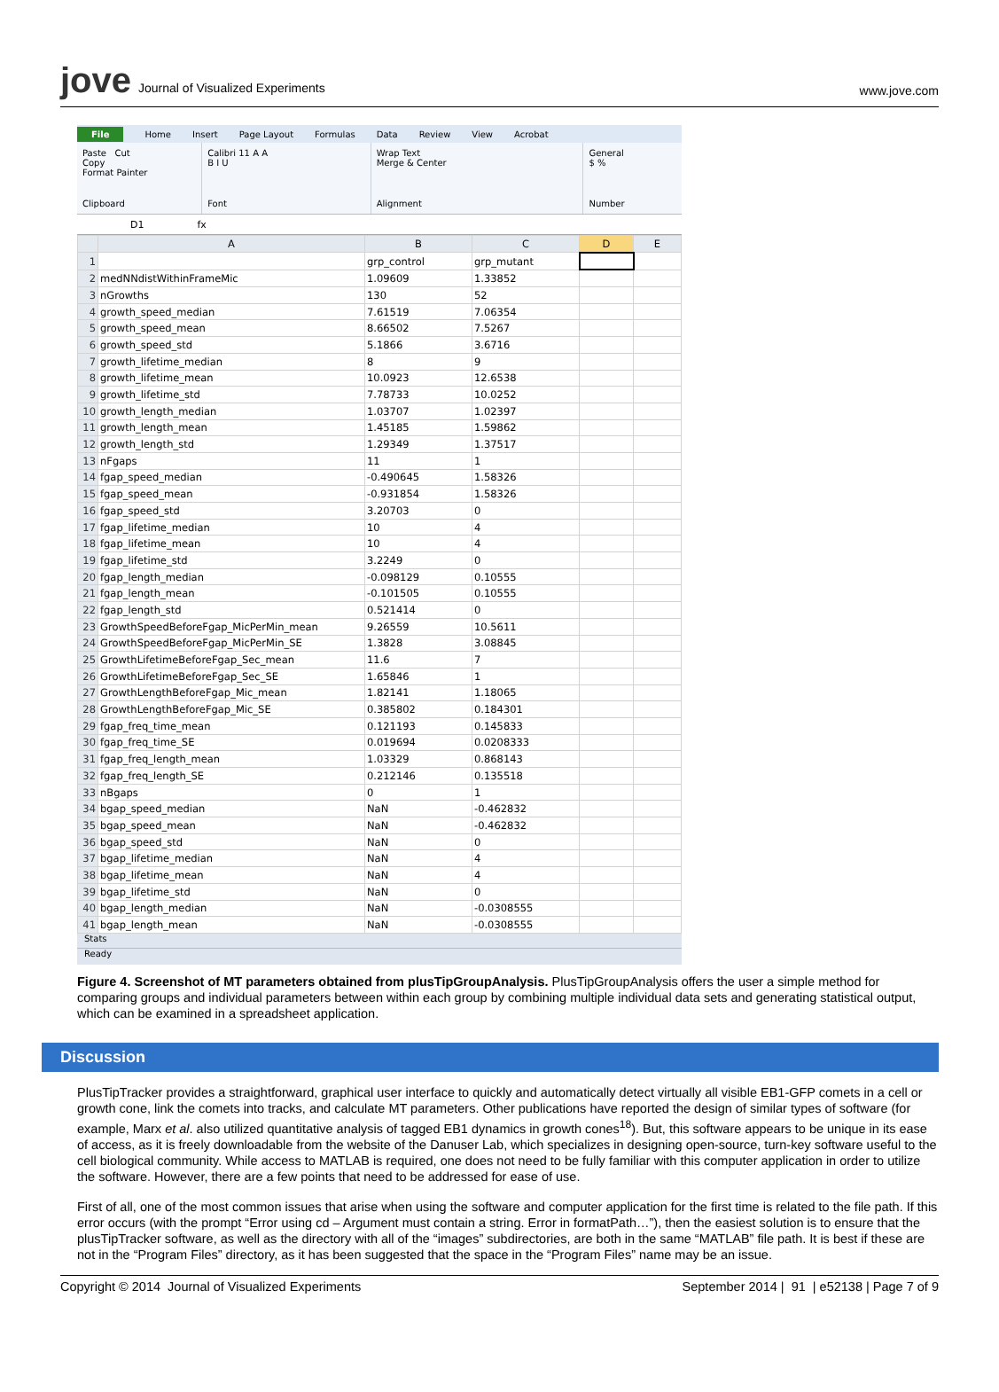jove Journal of Visualized Experiments
www.jove.com
File Home Insert Page Layout Formulas Data Review View Acrobat
Paste Cut
Copy
Format Painter
Clipboard
Calibri 11 A A
B I U
Font
Wrap Text
Merge & Center
Alignment
General
$ %
Number
D1 fx
| | A | B | C | D | E |
| --- | --- | --- | --- | --- | --- |
| 1 | | grp_control | grp_mutant | | |
| 2 | medNNdistWithinFrameMic | 1.09609 | 1.33852 | | |
| 3 | nGrowths | 130 | 52 | | |
| 4 | growth_speed_median | 7.61519 | 7.06354 | | |
| 5 | growth_speed_mean | 8.66502 | 7.5267 | | |
| 6 | growth_speed_std | 5.1866 | 3.6716 | | |
| 7 | growth_lifetime_median | 8 | 9 | | |
| 8 | growth_lifetime_mean | 10.0923 | 12.6538 | | |
| 9 | growth_lifetime_std | 7.78733 | 10.0252 | | |
| 10 | growth_length_median | 1.03707 | 1.02397 | | |
| 11 | growth_length_mean | 1.45185 | 1.59862 | | |
| 12 | growth_length_std | 1.29349 | 1.37517 | | |
| 13 | nFgaps | 11 | 1 | | |
| 14 | fgap_speed_median | -0.490645 | 1.58326 | | |
| 15 | fgap_speed_mean | -0.931854 | 1.58326 | | |
| 16 | fgap_speed_std | 3.20703 | 0 | | |
| 17 | fgap_lifetime_median | 10 | 4 | | |
| 18 | fgap_lifetime_mean | 10 | 4 | | |
| 19 | fgap_lifetime_std | 3.2249 | 0 | | |
| 20 | fgap_length_median | -0.098129 | 0.10555 | | |
| 21 | fgap_length_mean | -0.101505 | 0.10555 | | |
| 22 | fgap_length_std | 0.521414 | 0 | | |
| 23 | GrowthSpeedBeforeFgap_MicPerMin_mean | 9.26559 | 10.5611 | | |
| 24 | GrowthSpeedBeforeFgap_MicPerMin_SE | 1.3828 | 3.08845 | | |
| 25 | GrowthLifetimeBeforeFgap_Sec_mean | 11.6 | 7 | | |
| 26 | GrowthLifetimeBeforeFgap_Sec_SE | 1.65846 | 1 | | |
| 27 | GrowthLengthBeforeFgap_Mic_mean | 1.82141 | 1.18065 | | |
| 28 | GrowthLengthBeforeFgap_Mic_SE | 0.385802 | 0.184301 | | |
| 29 | fgap_freq_time_mean | 0.121193 | 0.145833 | | |
| 30 | fgap_freq_time_SE | 0.019694 | 0.0208333 | | |
| 31 | fgap_freq_length_mean | 1.03329 | 0.868143 | | |
| 32 | fgap_freq_length_SE | 0.212146 | 0.135518 | | |
| 33 | nBgaps | 0 | 1 | | |
| 34 | bgap_speed_median | NaN | -0.462832 | | |
| 35 | bgap_speed_mean | NaN | -0.462832 | | |
| 36 | bgap_speed_std | NaN | 0 | | |
| 37 | bgap_lifetime_median | NaN | 4 | | |
| 38 | bgap_lifetime_mean | NaN | 4 | | |
| 39 | bgap_lifetime_std | NaN | 0 | | |
| 40 | bgap_length_median | NaN | -0.0308555 | | |
| 41 | bgap_length_mean | NaN | -0.0308555 | | |
Stats
Ready
Figure 4. Screenshot of MT parameters obtained from plusTipGroupAnalysis. PlusTipGroupAnalysis offers the user a simple method for comparing groups and individual parameters between within each group by combining multiple individual data sets and generating statistical output, which can be examined in a spreadsheet application.
Discussion
PlusTipTracker provides a straightforward, graphical user interface to quickly and automatically detect virtually all visible EB1-GFP comets in a cell or growth cone, link the comets into tracks, and calculate MT parameters. Other publications have reported the design of similar types of software (for example, Marx et al. also utilized quantitative analysis of tagged EB1 dynamics in growth cones<sup>18</sup>). But, this software appears to be unique in its ease of access, as it is freely downloadable from the website of the Danuser Lab, which specializes in designing open-source, turn-key software useful to the cell biological community. While access to MATLAB is required, one does not need to be fully familiar with this computer application in order to utilize the software. However, there are a few points that need to be addressed for ease of use.
First of all, one of the most common issues that arise when using the software and computer application for the first time is related to the file path. If this error occurs (with the prompt “Error using cd – Argument must contain a string. Error in formatPath…”), then the easiest solution is to ensure that the plusTipTracker software, as well as the directory with all of the “images” subdirectories, are both in the same “MATLAB” file path. It is best if these are not in the “Program Files” directory, as it has been suggested that the space in the “Program Files” name may be an issue.
Copyright © 2014 Journal of Visualized Experiments
September 2014 | 91 | e52138 | Page 7 of 9